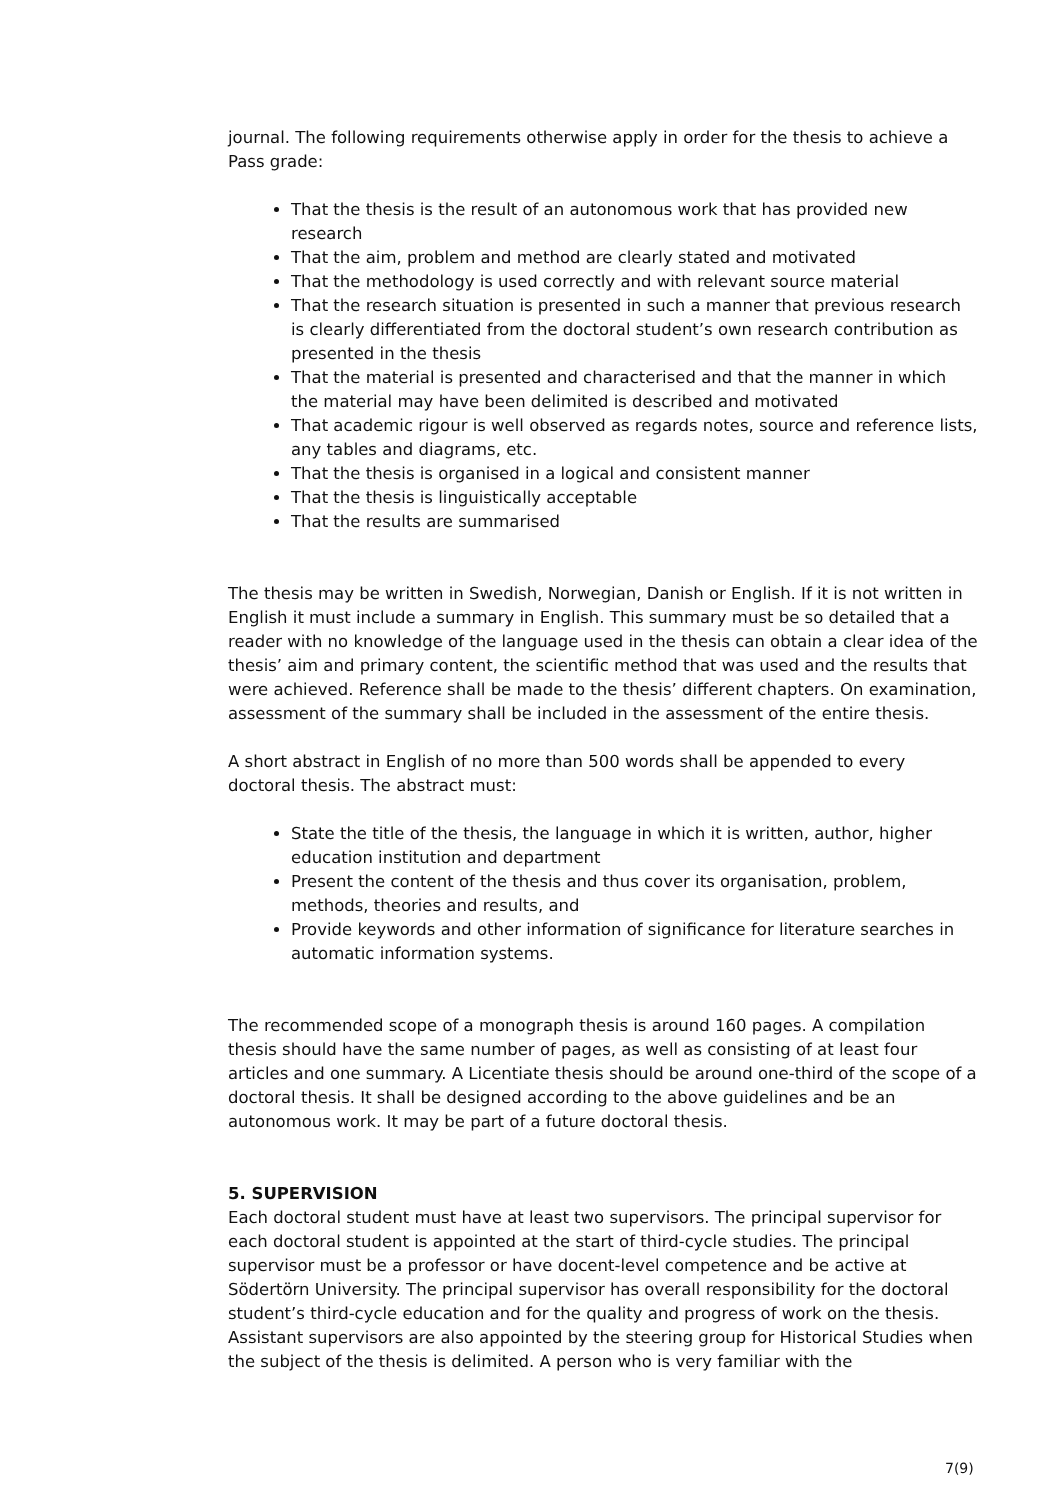journal. The following requirements otherwise apply in order for the thesis to achieve a Pass grade:
That the thesis is the result of an autonomous work that has provided new research
That the aim, problem and method are clearly stated and motivated
That the methodology is used correctly and with relevant source material
That the research situation is presented in such a manner that previous research is clearly differentiated from the doctoral student’s own research contribution as presented in the thesis
That the material is presented and characterised and that the manner in which the material may have been delimited is described and motivated
That academic rigour is well observed as regards notes, source and reference lists, any tables and diagrams, etc.
That the thesis is organised in a logical and consistent manner
That the thesis is linguistically acceptable
That the results are summarised
The thesis may be written in Swedish, Norwegian, Danish or English. If it is not written in English it must include a summary in English. This summary must be so detailed that a reader with no knowledge of the language used in the thesis can obtain a clear idea of the thesis’ aim and primary content, the scientific method that was used and the results that were achieved. Reference shall be made to the thesis’ different chapters. On examination, assessment of the summary shall be included in the assessment of the entire thesis.
A short abstract in English of no more than 500 words shall be appended to every doctoral thesis. The abstract must:
State the title of the thesis, the language in which it is written, author, higher education institution and department
Present the content of the thesis and thus cover its organisation, problem, methods, theories and results, and
Provide keywords and other information of significance for literature searches in automatic information systems.
The recommended scope of a monograph thesis is around 160 pages. A compilation thesis should have the same number of pages, as well as consisting of at least four articles and one summary. A Licentiate thesis should be around one-third of the scope of a doctoral thesis. It shall be designed according to the above guidelines and be an autonomous work. It may be part of a future doctoral thesis.
5. SUPERVISION
Each doctoral student must have at least two supervisors. The principal supervisor for each doctoral student is appointed at the start of third-cycle studies. The principal supervisor must be a professor or have docent-level competence and be active at Södertörn University. The principal supervisor has overall responsibility for the doctoral student’s third-cycle education and for the quality and progress of work on the thesis. Assistant supervisors are also appointed by the steering group for Historical Studies when the subject of the thesis is delimited. A person who is very familiar with the
7(9)